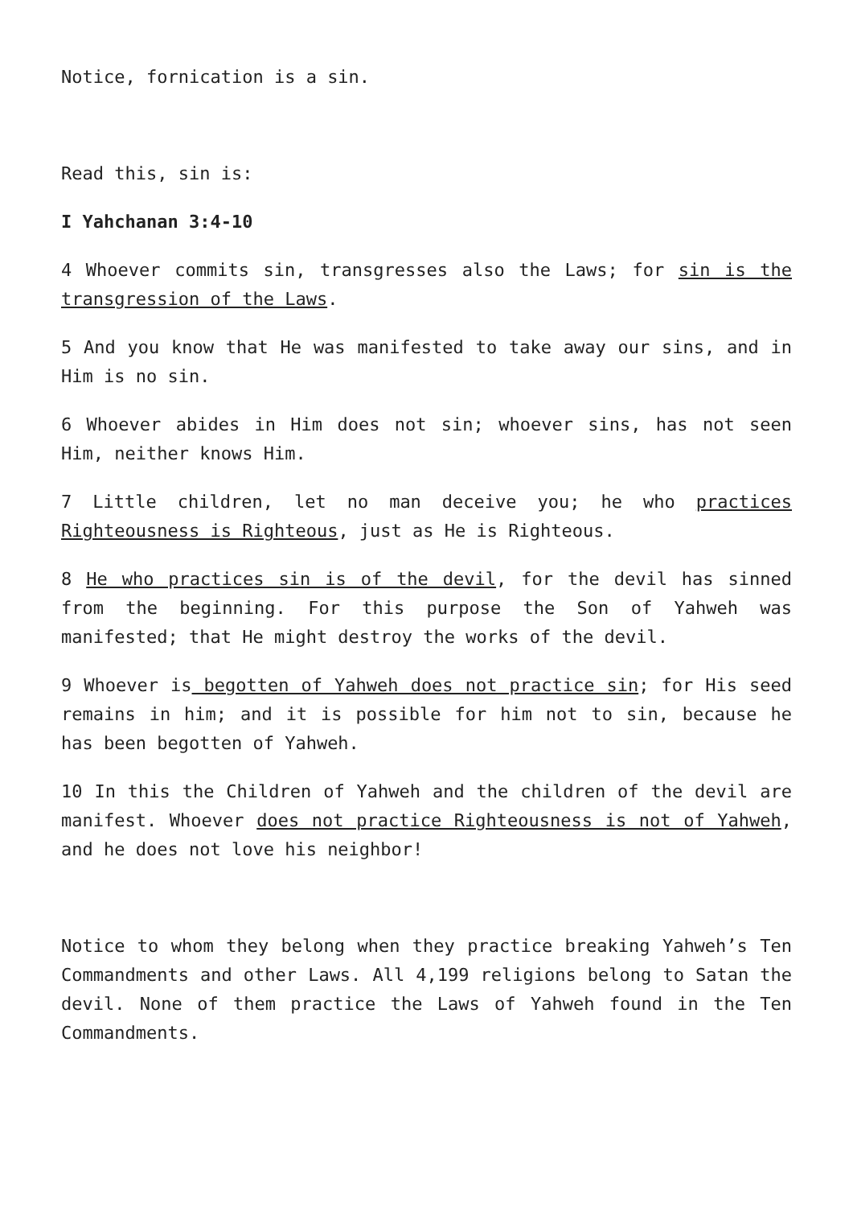Notice, fornication is a sin.
Read this, sin is:
I Yahchanan 3:4-10
4 Whoever commits sin, transgresses also the Laws; for sin is the transgression of the Laws.
5 And you know that He was manifested to take away our sins, and in Him is no sin.
6 Whoever abides in Him does not sin; whoever sins, has not seen Him, neither knows Him.
7 Little children, let no man deceive you; he who practices Righteousness is Righteous, just as He is Righteous.
8 He who practices sin is of the devil, for the devil has sinned from the beginning. For this purpose the Son of Yahweh was manifested; that He might destroy the works of the devil.
9 Whoever is begotten of Yahweh does not practice sin; for His seed remains in him; and it is possible for him not to sin, because he has been begotten of Yahweh.
10 In this the Children of Yahweh and the children of the devil are manifest. Whoever does not practice Righteousness is not of Yahweh, and he does not love his neighbor!
Notice to whom they belong when they practice breaking Yahweh’s Ten Commandments and other Laws. All 4,199 religions belong to Satan the devil. None of them practice the Laws of Yahweh found in the Ten Commandments.